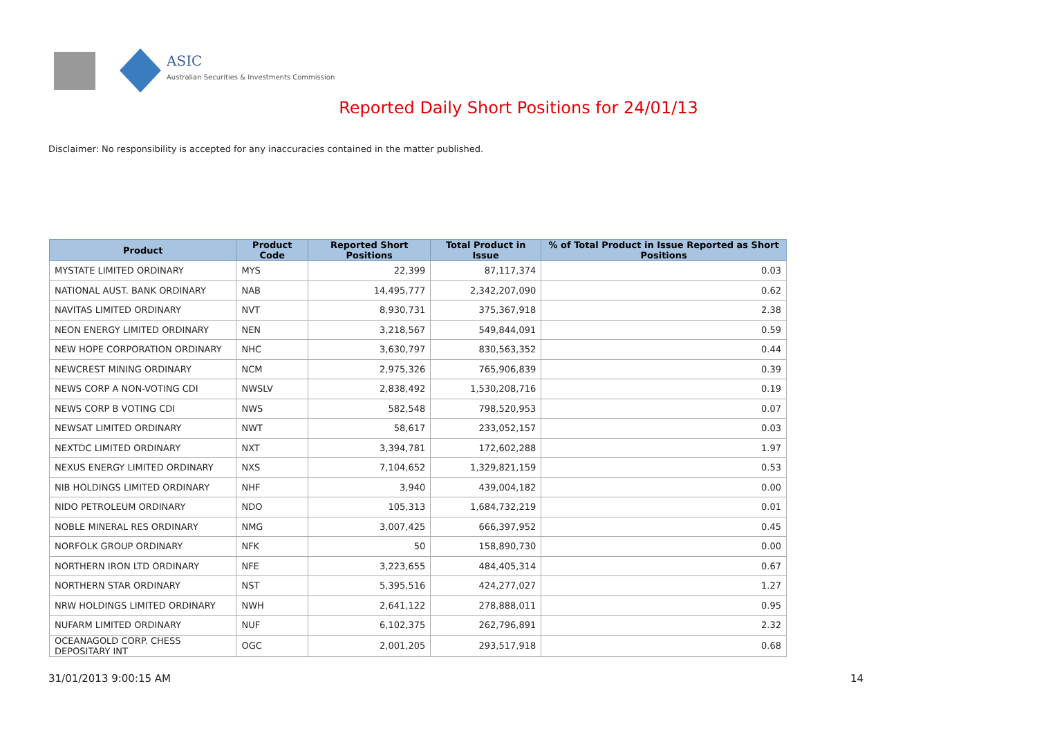ASIC
Australian Securities & Investments Commission
Reported Daily Short Positions for 24/01/13
Disclaimer: No responsibility is accepted for any inaccuracies contained in the matter published.
| Product | Product Code | Reported Short Positions | Total Product in Issue | % of Total Product in Issue Reported as Short Positions |
| --- | --- | --- | --- | --- |
| MYSTATE LIMITED ORDINARY | MYS | 22,399 | 87,117,374 | 0.03 |
| NATIONAL AUST. BANK ORDINARY | NAB | 14,495,777 | 2,342,207,090 | 0.62 |
| NAVITAS LIMITED ORDINARY | NVT | 8,930,731 | 375,367,918 | 2.38 |
| NEON ENERGY LIMITED ORDINARY | NEN | 3,218,567 | 549,844,091 | 0.59 |
| NEW HOPE CORPORATION ORDINARY | NHC | 3,630,797 | 830,563,352 | 0.44 |
| NEWCREST MINING ORDINARY | NCM | 2,975,326 | 765,906,839 | 0.39 |
| NEWS CORP A NON-VOTING CDI | NWSLV | 2,838,492 | 1,530,208,716 | 0.19 |
| NEWS CORP B VOTING CDI | NWS | 582,548 | 798,520,953 | 0.07 |
| NEWSAT LIMITED ORDINARY | NWT | 58,617 | 233,052,157 | 0.03 |
| NEXTDC LIMITED ORDINARY | NXT | 3,394,781 | 172,602,288 | 1.97 |
| NEXUS ENERGY LIMITED ORDINARY | NXS | 7,104,652 | 1,329,821,159 | 0.53 |
| NIB HOLDINGS LIMITED ORDINARY | NHF | 3,940 | 439,004,182 | 0.00 |
| NIDO PETROLEUM ORDINARY | NDO | 105,313 | 1,684,732,219 | 0.01 |
| NOBLE MINERAL RES ORDINARY | NMG | 3,007,425 | 666,397,952 | 0.45 |
| NORFOLK GROUP ORDINARY | NFK | 50 | 158,890,730 | 0.00 |
| NORTHERN IRON LTD ORDINARY | NFE | 3,223,655 | 484,405,314 | 0.67 |
| NORTHERN STAR ORDINARY | NST | 5,395,516 | 424,277,027 | 1.27 |
| NRW HOLDINGS LIMITED ORDINARY | NWH | 2,641,122 | 278,888,011 | 0.95 |
| NUFARM LIMITED ORDINARY | NUF | 6,102,375 | 262,796,891 | 2.32 |
| OCEANAGOLD CORP. CHESS DEPOSITARY INT | OGC | 2,001,205 | 293,517,918 | 0.68 |
31/01/2013 9:00:15 AM 14